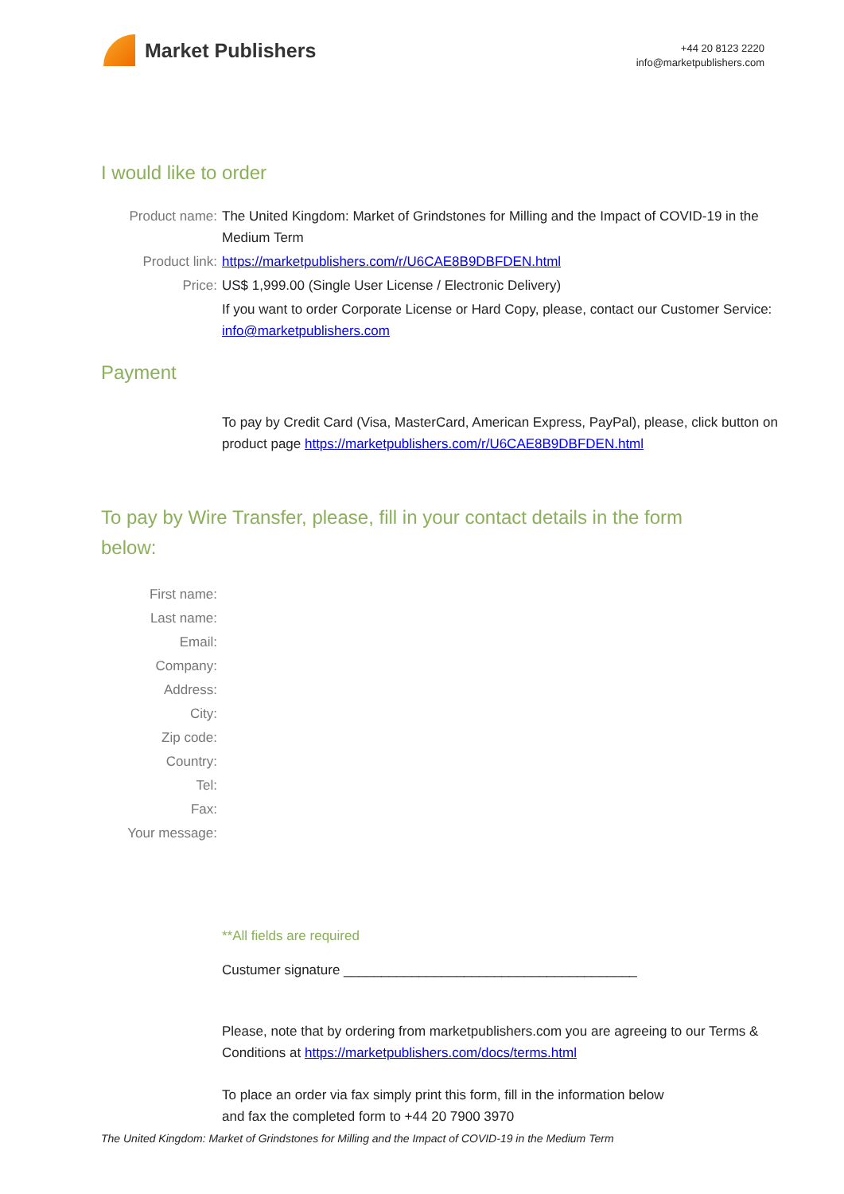Market Publishers
+44 20 8123 2220
info@marketpublishers.com
I would like to order
Product name: The United Kingdom: Market of Grindstones for Milling and the Impact of COVID-19 in the Medium Term
Product link: https://marketpublishers.com/r/U6CAE8B9DBFDEN.html
Price: US$ 1,999.00 (Single User License / Electronic Delivery)
If you want to order Corporate License or Hard Copy, please, contact our Customer Service:
info@marketpublishers.com
Payment
To pay by Credit Card (Visa, MasterCard, American Express, PayPal), please, click button on product page https://marketpublishers.com/r/U6CAE8B9DBFDEN.html
To pay by Wire Transfer, please, fill in your contact details in the form below:
First name:
Last name:
Email:
Company:
Address:
City:
Zip code:
Country:
Tel:
Fax:
Your message:
**All fields are required
Custumer signature _______________________________________
Please, note that by ordering from marketpublishers.com you are agreeing to our Terms & Conditions at https://marketpublishers.com/docs/terms.html
To place an order via fax simply print this form, fill in the information below
and fax the completed form to +44 20 7900 3970
The United Kingdom: Market of Grindstones for Milling and the Impact of COVID-19 in the Medium Term